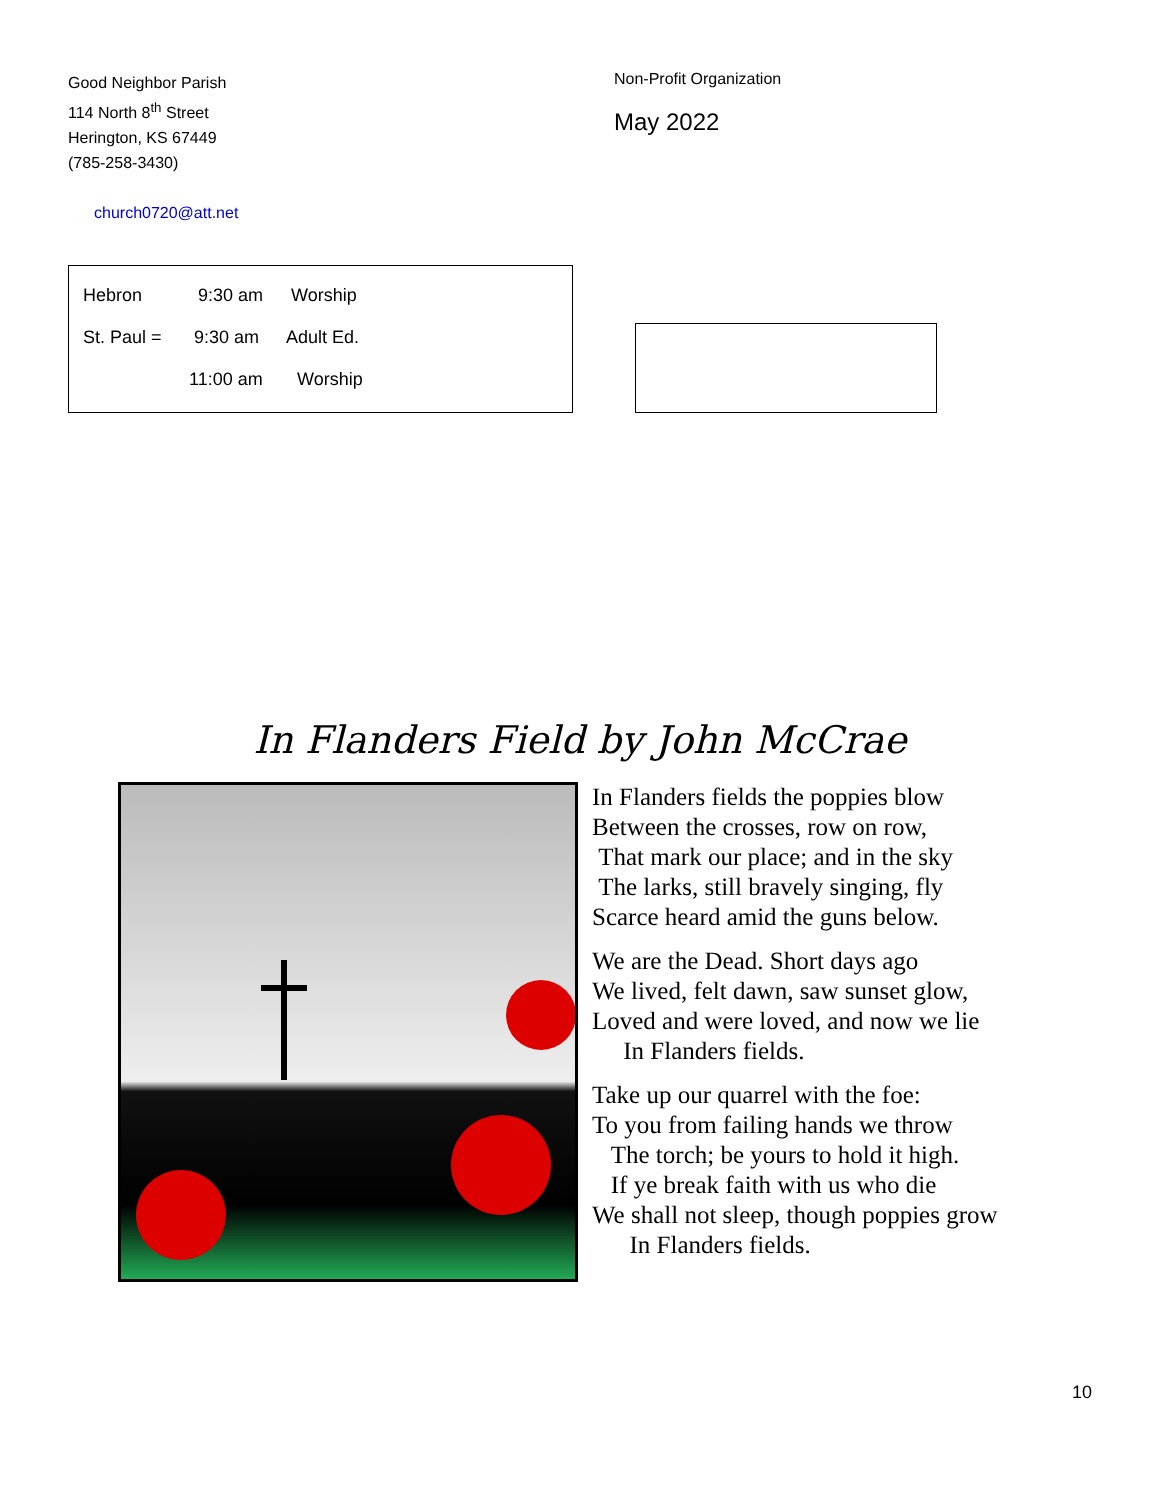Good Neighbor Parish
114 North 8<sup>th</sup> Street
Herington, KS 67449
(785-258-3430)
church0720@att.net
Non-Profit Organization
May 2022
Hebron 9:30 am Worship
St. Paul = 9:30 am Adult Ed.
11:00 am Worship
In Flanders Field by John McCrae
In Flanders fields the poppies blow
Between the crosses, row on row,
That mark our place; and in the sky
The larks, still bravely singing, fly
Scarce heard amid the guns below.
We are the Dead. Short days ago
We lived, felt dawn, saw sunset glow,
Loved and were loved, and now we lie
In Flanders fields.
Take up our quarrel with the foe:
To you from failing hands we throw
The torch; be yours to hold it high.
If ye break faith with us who die
We shall not sleep, though poppies grow
In Flanders fields.
10